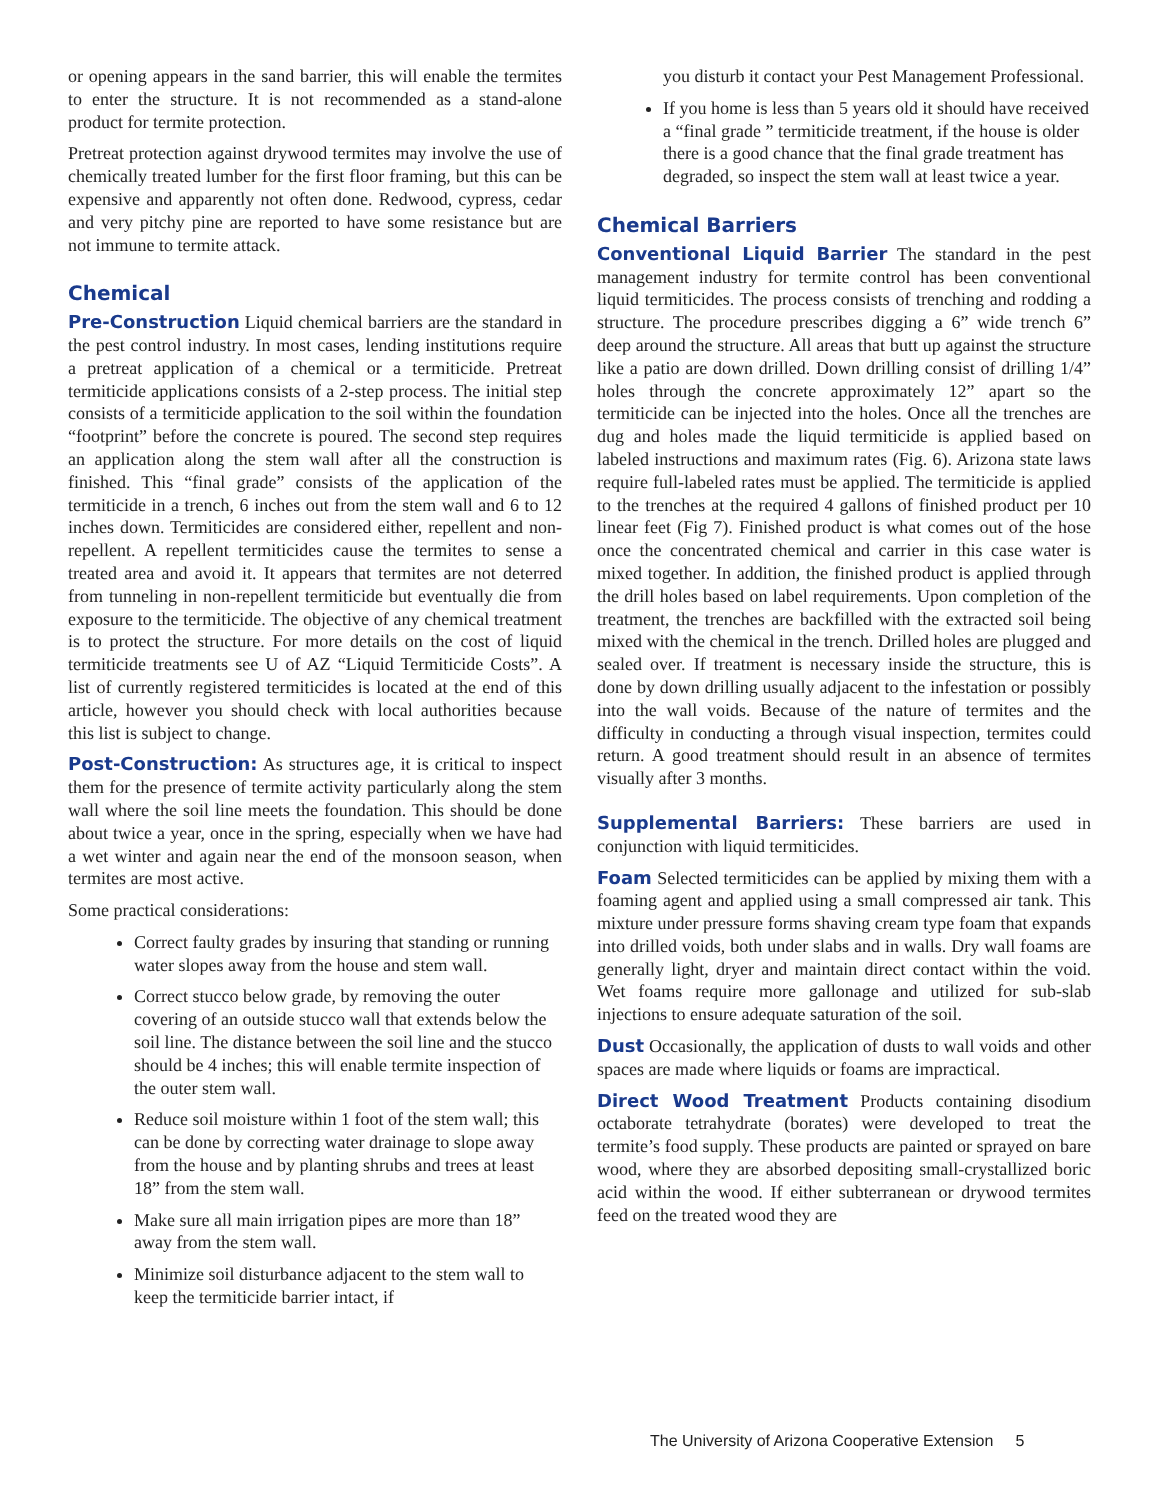or opening appears in the sand barrier, this will enable the termites to enter the structure. It is not recommended as a stand-alone product for termite protection.
Pretreat protection against drywood termites may involve the use of chemically treated lumber for the first floor framing, but this can be expensive and apparently not often done. Redwood, cypress, cedar and very pitchy pine are reported to have some resistance but are not immune to termite attack.
Chemical
Pre-Construction Liquid chemical barriers are the standard in the pest control industry. In most cases, lending institutions require a pretreat application of a chemical or a termiticide. Pretreat termiticide applications consists of a 2-step process. The initial step consists of a termiticide application to the soil within the foundation “footprint” before the concrete is poured. The second step requires an application along the stem wall after all the construction is finished. This “final grade” consists of the application of the termiticide in a trench, 6 inches out from the stem wall and 6 to 12 inches down. Termiticides are considered either, repellent and non-repellent. A repellent termiticides cause the termites to sense a treated area and avoid it. It appears that termites are not deterred from tunneling in non-repellent termiticide but eventually die from exposure to the termiticide. The objective of any chemical treatment is to protect the structure. For more details on the cost of liquid termiticide treatments see U of AZ “Liquid Termiticide Costs”. A list of currently registered termiticides is located at the end of this article, however you should check with local authorities because this list is subject to change.
Post-Construction: As structures age, it is critical to inspect them for the presence of termite activity particularly along the stem wall where the soil line meets the foundation. This should be done about twice a year, once in the spring, especially when we have had a wet winter and again near the end of the monsoon season, when termites are most active.
Some practical considerations:
Correct faulty grades by insuring that standing or running water slopes away from the house and stem wall.
Correct stucco below grade, by removing the outer covering of an outside stucco wall that extends below the soil line. The distance between the soil line and the stucco should be 4 inches; this will enable termite inspection of the outer stem wall.
Reduce soil moisture within 1 foot of the stem wall; this can be done by correcting water drainage to slope away from the house and by planting shrubs and trees at least 18” from the stem wall.
Make sure all main irrigation pipes are more than 18” away from the stem wall.
Minimize soil disturbance adjacent to the stem wall to keep the termiticide barrier intact, if
you disturb it contact your Pest Management Professional.
If you home is less than 5 years old it should have received a “final grade ” termiticide treatment, if the house is older there is a good chance that the final grade treatment has degraded, so inspect the stem wall at least twice a year.
Chemical Barriers
Conventional Liquid Barrier The standard in the pest management industry for termite control has been conventional liquid termiticides. The process consists of trenching and rodding a structure. The procedure prescribes digging a 6” wide trench 6” deep around the structure. All areas that butt up against the structure like a patio are down drilled. Down drilling consist of drilling 1/4” holes through the concrete approximately 12” apart so the termiticide can be injected into the holes. Once all the trenches are dug and holes made the liquid termiticide is applied based on labeled instructions and maximum rates (Fig. 6). Arizona state laws require full-labeled rates must be applied. The termiticide is applied to the trenches at the required 4 gallons of finished product per 10 linear feet (Fig 7). Finished product is what comes out of the hose once the concentrated chemical and carrier in this case water is mixed together. In addition, the finished product is applied through the drill holes based on label requirements. Upon completion of the treatment, the trenches are backfilled with the extracted soil being mixed with the chemical in the trench. Drilled holes are plugged and sealed over. If treatment is necessary inside the structure, this is done by down drilling usually adjacent to the infestation or possibly into the wall voids. Because of the nature of termites and the difficulty in conducting a through visual inspection, termites could return. A good treatment should result in an absence of termites visually after 3 months.
Supplemental Barriers: These barriers are used in conjunction with liquid termiticides.
Foam Selected termiticides can be applied by mixing them with a foaming agent and applied using a small compressed air tank. This mixture under pressure forms shaving cream type foam that expands into drilled voids, both under slabs and in walls. Dry wall foams are generally light, dryer and maintain direct contact within the void. Wet foams require more gallonage and utilized for sub-slab injections to ensure adequate saturation of the soil.
Dust Occasionally, the application of dusts to wall voids and other spaces are made where liquids or foams are impractical.
Direct Wood Treatment Products containing disodium octaborate tetrahydrate (borates) were developed to treat the termite’s food supply. These products are painted or sprayed on bare wood, where they are absorbed depositing small-crystallized boric acid within the wood. If either subterranean or drywood termites feed on the treated wood they are
The University of Arizona Cooperative Extension 5